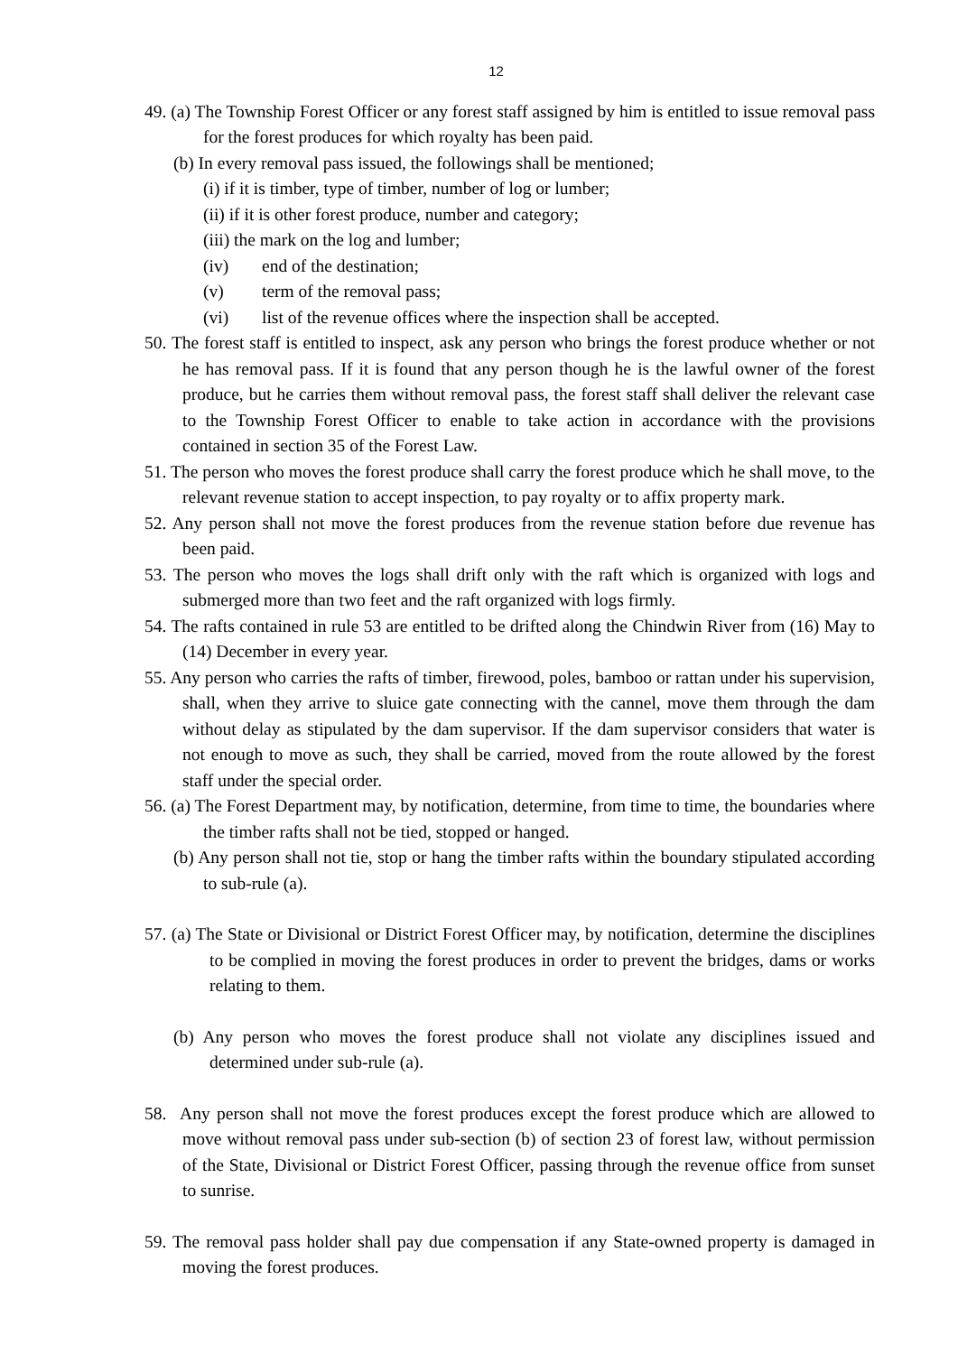12
49. (a) The Township Forest Officer or any forest staff assigned by him is entitled to issue removal pass for the forest produces for which royalty has been paid.
(b) In every removal pass issued, the followings shall be mentioned;
(i) if it is timber, type of timber, number of log or lumber;
(ii) if it is other forest produce, number and category;
(iii) the mark on the log and lumber;
(iv) end of the destination;
(v) term of the removal pass;
(vi) list of the revenue offices where the inspection shall be accepted.
50. The forest staff is entitled to inspect, ask any person who brings the forest produce whether or not he has removal pass. If it is found that any person though he is the lawful owner of the forest produce, but he carries them without removal pass, the forest staff shall deliver the relevant case to the Township Forest Officer to enable to take action in accordance with the provisions contained in section 35 of the Forest Law.
51. The person who moves the forest produce shall carry the forest produce which he shall move, to the relevant revenue station to accept inspection, to pay royalty or to affix property mark.
52. Any person shall not move the forest produces from the revenue station before due revenue has been paid.
53. The person who moves the logs shall drift only with the raft which is organized with logs and submerged more than two feet and the raft organized with logs firmly.
54. The rafts contained in rule 53 are entitled to be drifted along the Chindwin River from (16) May to (14) December in every year.
55. Any person who carries the rafts of timber, firewood, poles, bamboo or rattan under his supervision, shall, when they arrive to sluice gate connecting with the cannel, move them through the dam without delay as stipulated by the dam supervisor. If the dam supervisor considers that water is not enough to move as such, they shall be carried, moved from the route allowed by the forest staff under the special order.
56. (a) The Forest Department may, by notification, determine, from time to time, the boundaries where the timber rafts shall not be tied, stopped or hanged.
(b) Any person shall not tie, stop or hang the timber rafts within the boundary stipulated according to sub-rule (a).
57. (a) The State or Divisional or District Forest Officer may, by notification, determine the disciplines to be complied in moving the forest produces in order to prevent the bridges, dams or works relating to them.
(b) Any person who moves the forest produce shall not violate any disciplines issued and determined under sub-rule (a).
58. Any person shall not move the forest produces except the forest produce which are allowed to move without removal pass under sub-section (b) of section 23 of forest law, without permission of the State, Divisional or District Forest Officer, passing through the revenue office from sunset to sunrise.
59. The removal pass holder shall pay due compensation if any State-owned property is damaged in moving the forest produces.